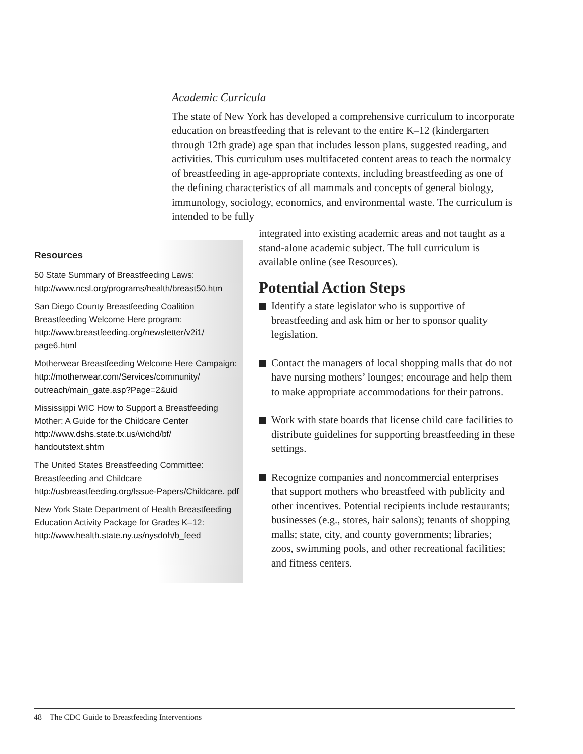Academic Curricula
The state of New York has developed a comprehensive curriculum to incorporate education on breastfeeding that is relevant to the entire K–12 (kindergarten through 12th grade) age span that includes lesson plans, suggested reading, and activities. This curriculum uses multifaceted content areas to teach the normalcy of breastfeeding in age-appropriate contexts, including breastfeeding as one of the defining characteristics of all mammals and concepts of general biology, immunology, sociology, economics, and environmental waste. The curriculum is intended to be fully
integrated into existing academic areas and not taught as a stand-alone academic subject. The full curriculum is available online (see Resources).
Potential Action Steps
Identify a state legislator who is supportive of breastfeeding and ask him or her to sponsor quality legislation.
Contact the managers of local shopping malls that do not have nursing mothers’ lounges; encourage and help them to make appropriate accommodations for their patrons.
Work with state boards that license child care facilities to distribute guidelines for supporting breastfeeding in these settings.
Recognize companies and noncommercial enterprises that support mothers who breastfeed with publicity and other incentives. Potential recipients include restaurants; businesses (e.g., stores, hair salons); tenants of shopping malls; state, city, and county governments; libraries; zoos, swimming pools, and other recreational facilities; and fitness centers.
Resources
50 State Summary of Breastfeeding Laws:
http://www.ncsl.org/programs/health/breast50.htm
San Diego County Breastfeeding Coalition Breastfeeding Welcome Here program:
http://www.breastfeeding.org/newsletter/v2i1/ page6.html
Motherwear Breastfeeding Welcome Here Campaign:
http://motherwear.com/Services/community/ outreach/main_gate.asp?Page=2&uid
Mississippi WIC How to Support a Breastfeeding Mother: A Guide for the Childcare Center
http://www.dshs.state.tx.us/wichd/bf/ handoutstext.shtm
The United States Breastfeeding Committee: Breastfeeding and Childcare
http://usbreastfeeding.org/Issue-Papers/Childcare. pdf
New York State Department of Health Breastfeeding Education Activity Package for Grades K–12:
http://www.health.state.ny.us/nysdoh/b_feed
48 The CDC Guide to Breastfeeding Interventions